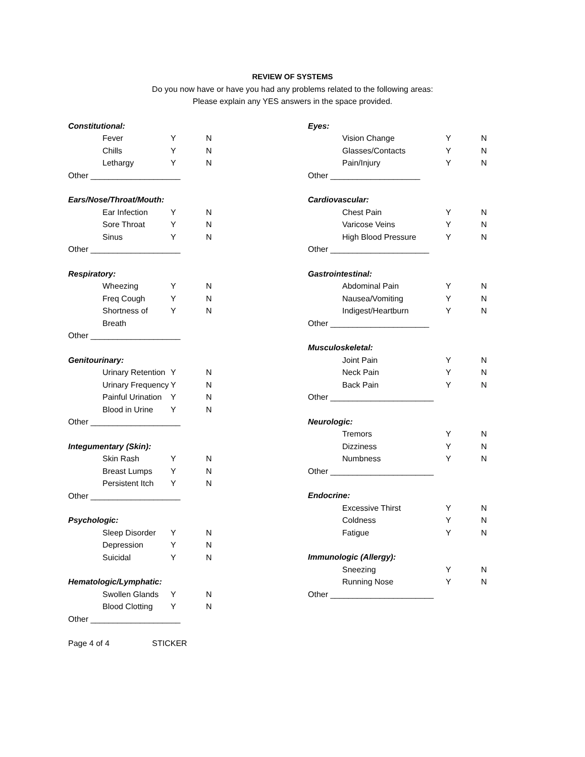REVIEW OF SYSTEMS
Do you now have or have you had any problems related to the following areas:
Please explain any YES answers in the space provided.
Constitutional:
Fever Y N
Chills Y N
Lethargy Y N
Other ____________________
Ears/Nose/Throat/Mouth:
Ear Infection Y N
Sore Throat Y N
Sinus Y N
Other ____________________
Respiratory:
Wheezing Y N
Freq Cough Y N
Shortness of Breath Y N
Other ____________________
Genitourinary:
Urinary Retention Y N
Urinary Frequency Y N
Painful Urination Y N
Blood in Urine Y N
Other ____________________
Integumentary (Skin):
Skin Rash Y N
Breast Lumps Y N
Persistent Itch Y N
Other ____________________
Psychologic:
Sleep Disorder Y N
Depression Y N
Suicidal Y N
Hematologic/Lymphatic:
Swollen Glands Y N
Blood Clotting Y N
Other ____________________
Eyes:
Vision Change Y N
Glasses/Contacts Y N
Pain/Injury Y N
Other ____________________
Cardiovascular:
Chest Pain Y N
Varicose Veins Y N
High Blood Pressure Y N
Other ______________________
Gastrointestinal:
Abdominal Pain Y N
Nausea/Vomiting Y N
Indigest/Heartburn Y N
Other ______________________
Musculoskeletal:
Joint Pain Y N
Neck Pain Y N
Back Pain Y N
Other _______________________
Neurologic:
Tremors Y N
Dizziness Y N
Numbness Y N
Other _______________________
Endocrine:
Excessive Thirst Y N
Coldness Y N
Fatigue Y N
Immunologic (Allergy):
Sneezing Y N
Running Nose Y N
Other _______________________
Page 4 of 4 STICKER